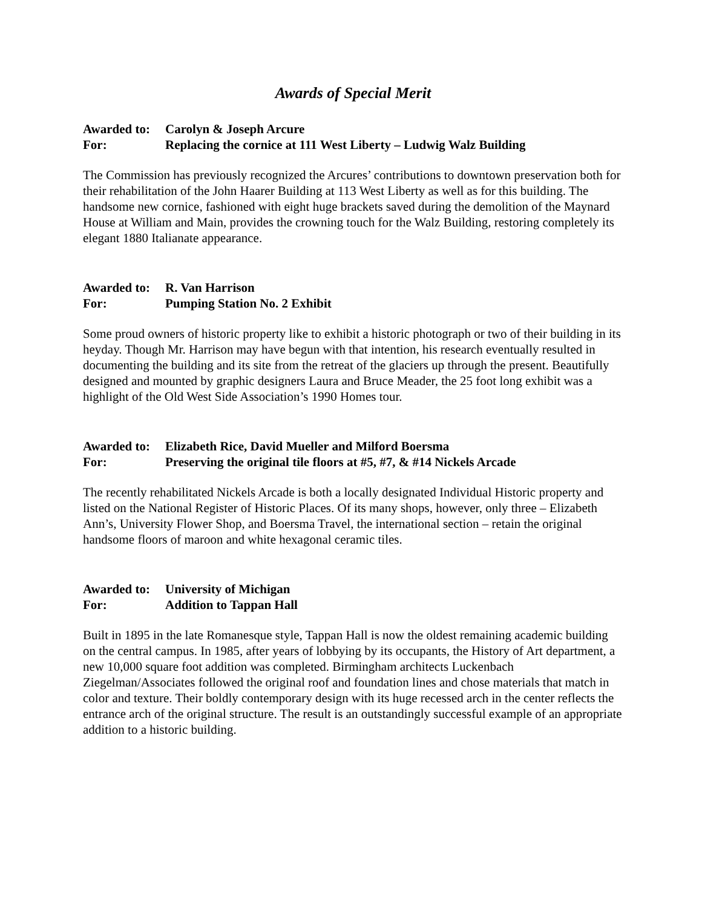Awards of Special Merit
Awarded to: Carolyn & Joseph Arcure
For: Replacing the cornice at 111 West Liberty – Ludwig Walz Building
The Commission has previously recognized the Arcures’ contributions to downtown preservation both for their rehabilitation of the John Haarer Building at 113 West Liberty as well as for this building. The handsome new cornice, fashioned with eight huge brackets saved during the demolition of the Maynard House at William and Main, provides the crowning touch for the Walz Building, restoring completely its elegant 1880 Italianate appearance.
Awarded to: R. Van Harrison
For: Pumping Station No. 2 Exhibit
Some proud owners of historic property like to exhibit a historic photograph or two of their building in its heyday. Though Mr. Harrison may have begun with that intention, his research eventually resulted in documenting the building and its site from the retreat of the glaciers up through the present. Beautifully designed and mounted by graphic designers Laura and Bruce Meader, the 25 foot long exhibit was a highlight of the Old West Side Association’s 1990 Homes tour.
Awarded to: Elizabeth Rice, David Mueller and Milford Boersma
For: Preserving the original tile floors at #5, #7, & #14 Nickels Arcade
The recently rehabilitated Nickels Arcade is both a locally designated Individual Historic property and listed on the National Register of Historic Places. Of its many shops, however, only three – Elizabeth Ann’s, University Flower Shop, and Boersma Travel, the international section – retain the original handsome floors of maroon and white hexagonal ceramic tiles.
Awarded to: University of Michigan
For: Addition to Tappan Hall
Built in 1895 in the late Romanesque style, Tappan Hall is now the oldest remaining academic building on the central campus. In 1985, after years of lobbying by its occupants, the History of Art department, a new 10,000 square foot addition was completed. Birmingham architects Luckenbach Ziegelman/Associates followed the original roof and foundation lines and chose materials that match in color and texture. Their boldly contemporary design with its huge recessed arch in the center reflects the entrance arch of the original structure. The result is an outstandingly successful example of an appropriate addition to a historic building.